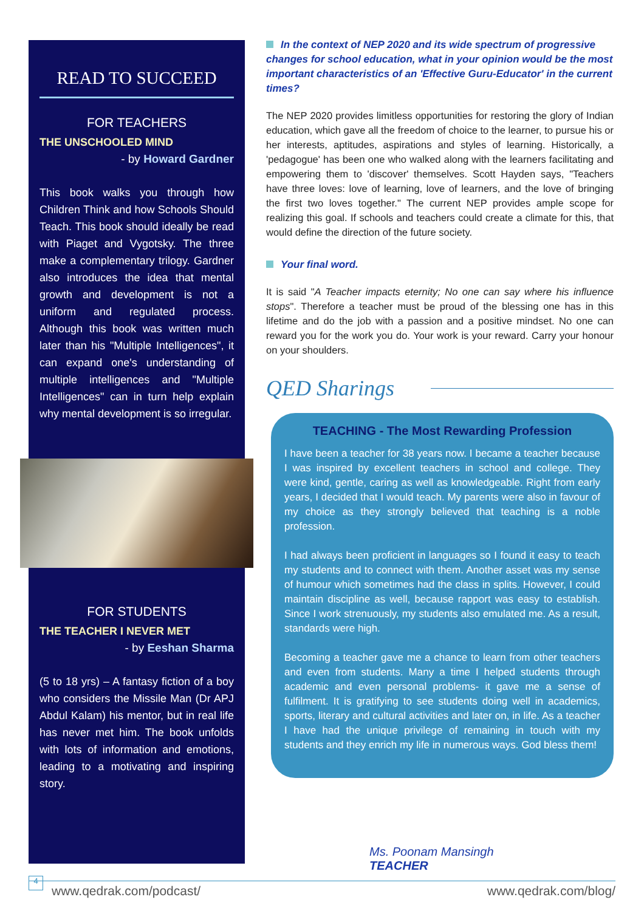READ TO SUCCEED
FOR TEACHERS
THE UNSCHOOLED MIND
- by Howard Gardner
This book walks you through how Children Think and how Schools Should Teach. This book should ideally be read with Piaget and Vygotsky. The three make a complementary trilogy. Gardner also introduces the idea that mental growth and development is not a uniform and regulated process. Although this book was written much later than his "Multiple Intelligences", it can expand one's understanding of multiple intelligences and "Multiple Intelligences" can in turn help explain why mental development is so irregular.
FOR STUDENTS
THE TEACHER I NEVER MET
- by Eeshan Sharma
(5 to 18 yrs) – A fantasy fiction of a boy who considers the Missile Man (Dr APJ Abdul Kalam) his mentor, but in real life has never met him. The book unfolds with lots of information and emotions, leading to a motivating and inspiring story.
In the context of NEP 2020 and its wide spectrum of progressive changes for school education, what in your opinion would be the most important characteristics of an 'Effective Guru-Educator' in the current times?
The NEP 2020 provides limitless opportunities for restoring the glory of Indian education, which gave all the freedom of choice to the learner, to pursue his or her interests, aptitudes, aspirations and styles of learning. Historically, a 'pedagogue' has been one who walked along with the learners facilitating and empowering them to 'discover' themselves. Scott Hayden says, "Teachers have three loves: love of learning, love of learners, and the love of bringing the first two loves together." The current NEP provides ample scope for realizing this goal. If schools and teachers could create a climate for this, that would define the direction of the future society.
Your final word.
It is said "A Teacher impacts eternity; No one can say where his influence stops". Therefore a teacher must be proud of the blessing one has in this lifetime and do the job with a passion and a positive mindset. No one can reward you for the work you do. Your work is your reward. Carry your honour on your shoulders.
QED Sharings
TEACHING - The Most Rewarding Profession
I have been a teacher for 38 years now. I became a teacher because I was inspired by excellent teachers in school and college. They were kind, gentle, caring as well as knowledgeable. Right from early years, I decided that I would teach. My parents were also in favour of my choice as they strongly believed that teaching is a noble profession.
I had always been proficient in languages so I found it easy to teach my students and to connect with them. Another asset was my sense of humour which sometimes had the class in splits. However, I could maintain discipline as well, because rapport was easy to establish. Since I work strenuously, my students also emulated me. As a result, standards were high.
Becoming a teacher gave me a chance to learn from other teachers and even from students. Many a time I helped students through academic and even personal problems- it gave me a sense of fulfilment. It is gratifying to see students doing well in academics, sports, literary and cultural activities and later on, in life. As a teacher I have had the unique privilege of remaining in touch with my students and they enrich my life in numerous ways. God bless them!
Ms. Poonam Mansingh
TEACHER
4
www.qedrak.com/podcast/ www.qedrak.com/blog/